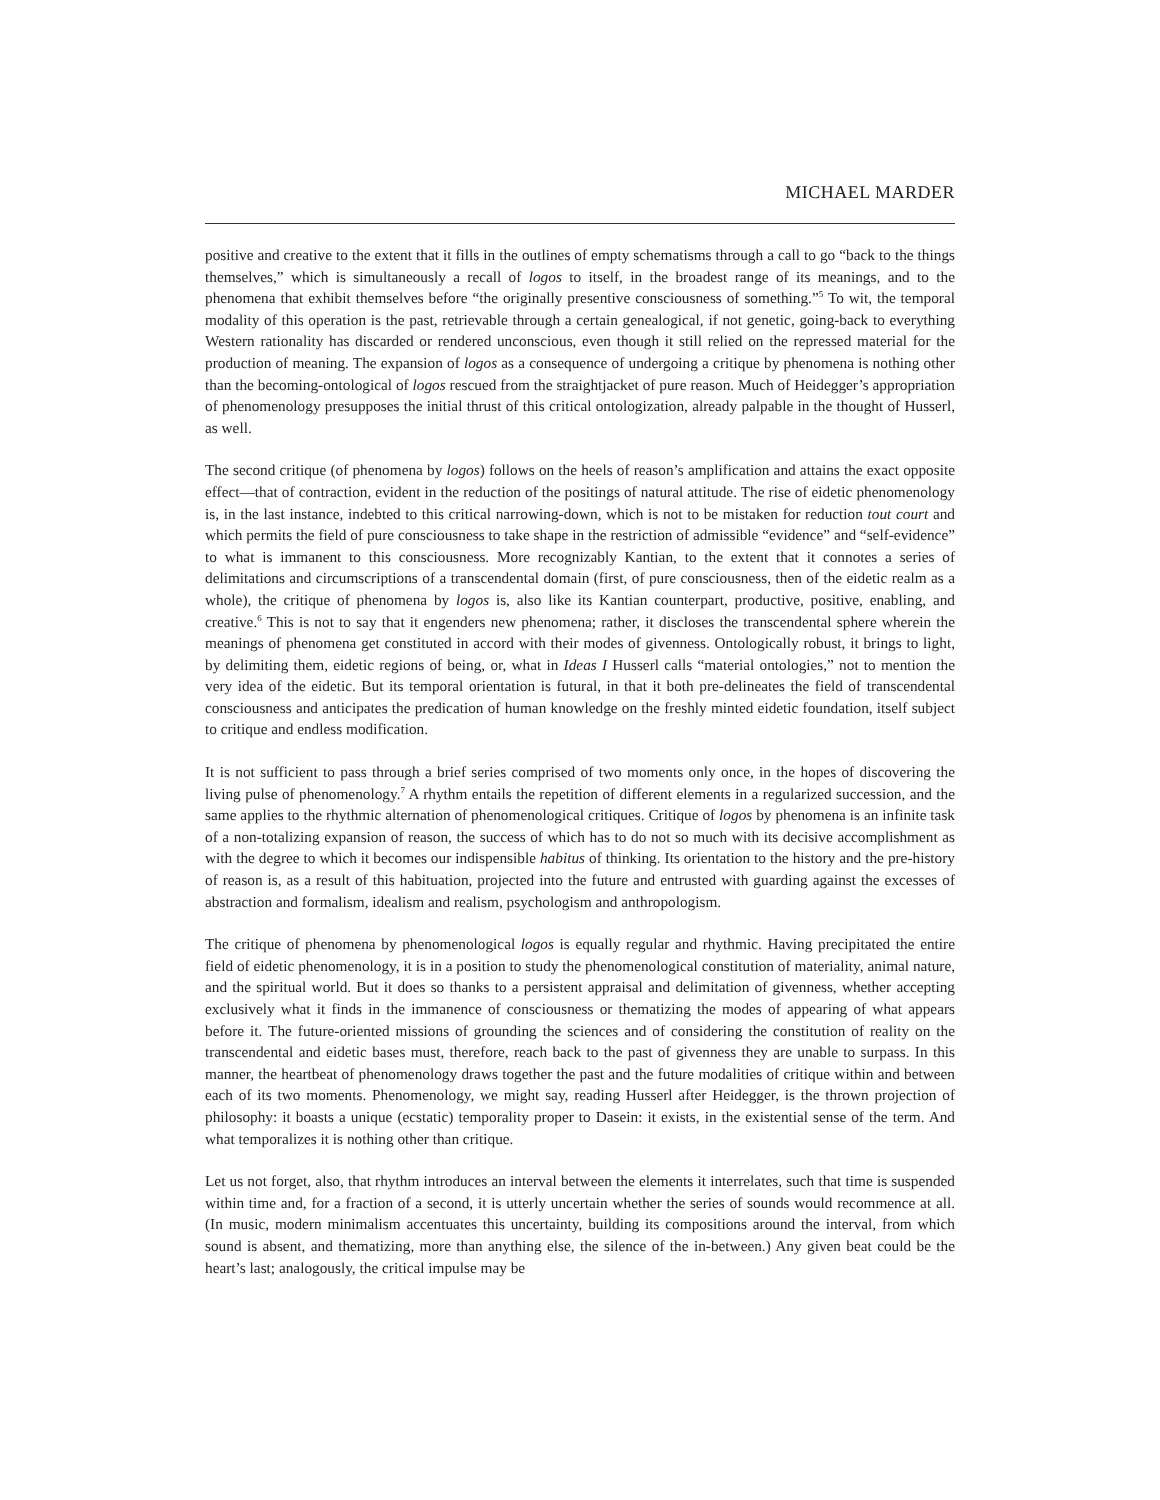MICHAEL MARDER
positive and creative to the extent that it fills in the outlines of empty schematisms through a call to go “back to the things themselves,” which is simultaneously a recall of logos to itself, in the broadest range of its meanings, and to the phenomena that exhibit themselves before “the originally presentive consciousness of something.”<sup>5</sup> To wit, the temporal modality of this operation is the past, retrievable through a certain genealogical, if not genetic, going-back to everything Western rationality has discarded or rendered unconscious, even though it still relied on the repressed material for the production of meaning. The expansion of logos as a consequence of undergoing a critique by phenomena is nothing other than the becoming-ontological of logos rescued from the straightjacket of pure reason. Much of Heidegger’s appropriation of phenomenology presupposes the initial thrust of this critical ontologization, already palpable in the thought of Husserl, as well.
The second critique (of phenomena by logos) follows on the heels of reason’s amplification and attains the exact opposite effect—that of contraction, evident in the reduction of the positings of natural attitude. The rise of eidetic phenomenology is, in the last instance, indebted to this critical narrowing-down, which is not to be mistaken for reduction tout court and which permits the field of pure consciousness to take shape in the restriction of admissible “evidence” and “self-evidence” to what is immanent to this consciousness. More recognizably Kantian, to the extent that it connotes a series of delimitations and circumscriptions of a transcendental domain (first, of pure consciousness, then of the eidetic realm as a whole), the critique of phenomena by logos is, also like its Kantian counterpart, productive, positive, enabling, and creative.<sup>6</sup> This is not to say that it engenders new phenomena; rather, it discloses the transcendental sphere wherein the meanings of phenomena get constituted in accord with their modes of givenness. Ontologically robust, it brings to light, by delimiting them, eidetic regions of being, or, what in Ideas I Husserl calls “material ontologies,” not to mention the very idea of the eidetic. But its temporal orientation is futural, in that it both pre-delineates the field of transcendental consciousness and anticipates the predication of human knowledge on the freshly minted eidetic foundation, itself subject to critique and endless modification.
It is not sufficient to pass through a brief series comprised of two moments only once, in the hopes of discovering the living pulse of phenomenology.<sup>7</sup> A rhythm entails the repetition of different elements in a regularized succession, and the same applies to the rhythmic alternation of phenomenological critiques. Critique of logos by phenomena is an infinite task of a non-totalizing expansion of reason, the success of which has to do not so much with its decisive accomplishment as with the degree to which it becomes our indispensible habitus of thinking. Its orientation to the history and the pre-history of reason is, as a result of this habituation, projected into the future and entrusted with guarding against the excesses of abstraction and formalism, idealism and realism, psychologism and anthropologism.
The critique of phenomena by phenomenological logos is equally regular and rhythmic. Having precipitated the entire field of eidetic phenomenology, it is in a position to study the phenomenological constitution of materiality, animal nature, and the spiritual world. But it does so thanks to a persistent appraisal and delimitation of givenness, whether accepting exclusively what it finds in the immanence of consciousness or thematizing the modes of appearing of what appears before it. The future-oriented missions of grounding the sciences and of considering the constitution of reality on the transcendental and eidetic bases must, therefore, reach back to the past of givenness they are unable to surpass. In this manner, the heartbeat of phenomenology draws together the past and the future modalities of critique within and between each of its two moments. Phenomenology, we might say, reading Husserl after Heidegger, is the thrown projection of philosophy: it boasts a unique (ecstatic) temporality proper to Dasein: it exists, in the existential sense of the term. And what temporalizes it is nothing other than critique.
Let us not forget, also, that rhythm introduces an interval between the elements it interrelates, such that time is suspended within time and, for a fraction of a second, it is utterly uncertain whether the series of sounds would recommence at all. (In music, modern minimalism accentuates this uncertainty, building its compositions around the interval, from which sound is absent, and thematizing, more than anything else, the silence of the in-between.) Any given beat could be the heart’s last; analogously, the critical impulse may be